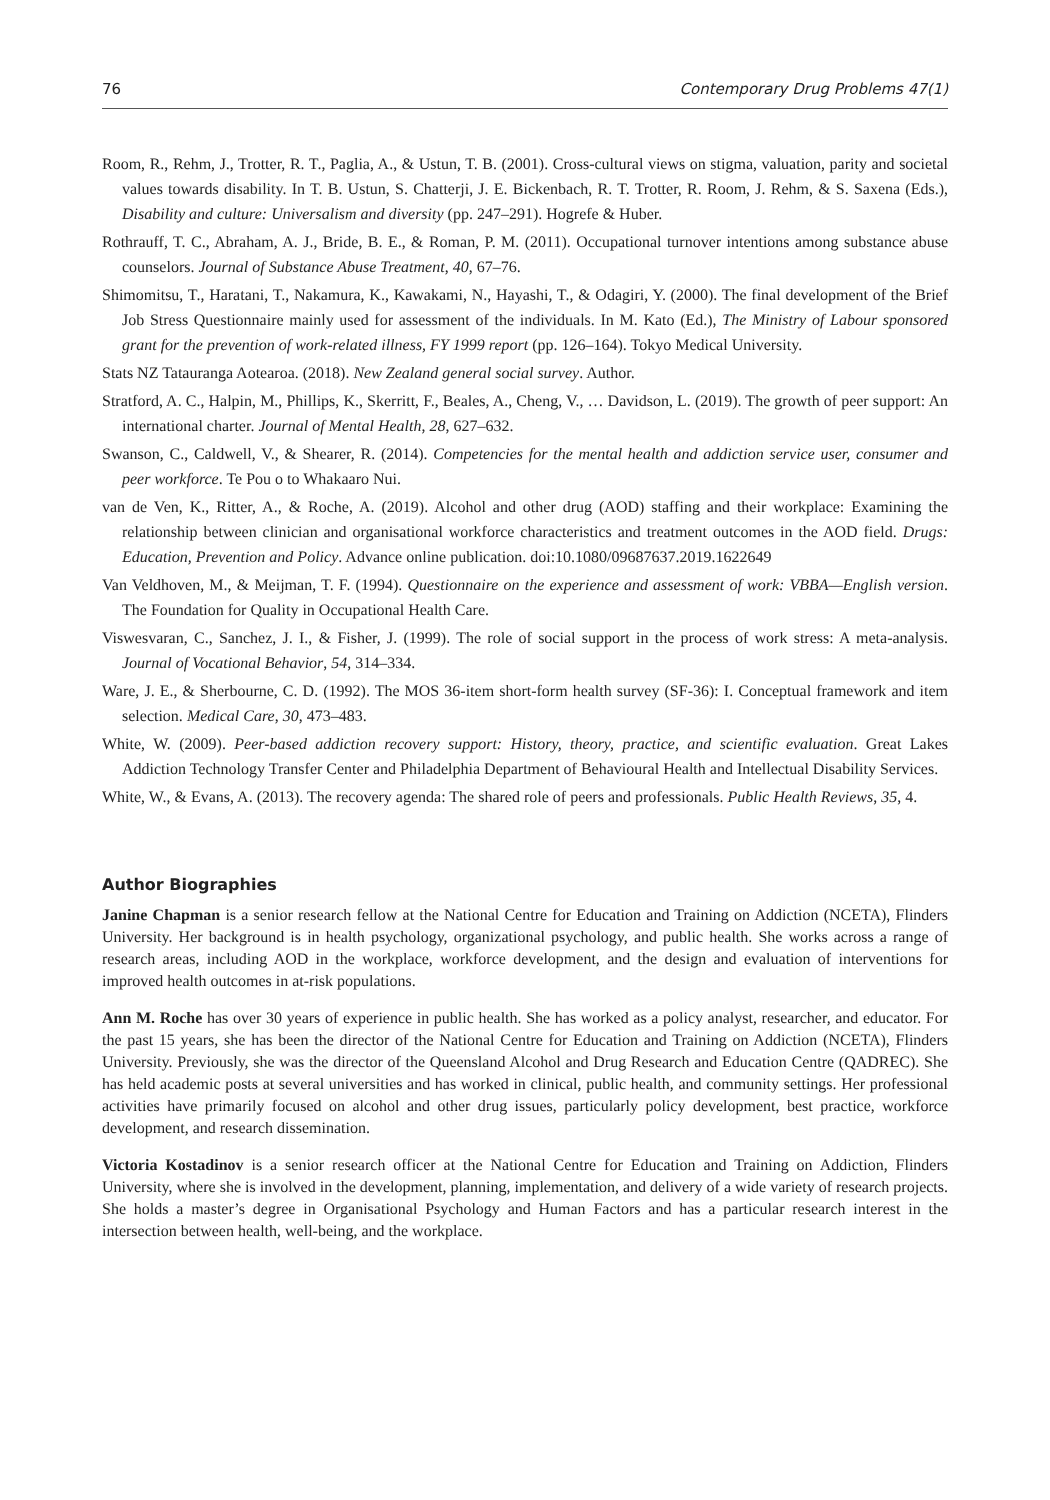76 Contemporary Drug Problems 47(1)
Room, R., Rehm, J., Trotter, R. T., Paglia, A., & Ustun, T. B. (2001). Cross-cultural views on stigma, valuation, parity and societal values towards disability. In T. B. Ustun, S. Chatterji, J. E. Bickenbach, R. T. Trotter, R. Room, J. Rehm, & S. Saxena (Eds.), Disability and culture: Universalism and diversity (pp. 247–291). Hogrefe & Huber.
Rothrauff, T. C., Abraham, A. J., Bride, B. E., & Roman, P. M. (2011). Occupational turnover intentions among substance abuse counselors. Journal of Substance Abuse Treatment, 40, 67–76.
Shimomitsu, T., Haratani, T., Nakamura, K., Kawakami, N., Hayashi, T., & Odagiri, Y. (2000). The final development of the Brief Job Stress Questionnaire mainly used for assessment of the individuals. In M. Kato (Ed.), The Ministry of Labour sponsored grant for the prevention of work-related illness, FY 1999 report (pp. 126–164). Tokyo Medical University.
Stats NZ Tatauranga Aotearoa. (2018). New Zealand general social survey. Author.
Stratford, A. C., Halpin, M., Phillips, K., Skerritt, F., Beales, A., Cheng, V., … Davidson, L. (2019). The growth of peer support: An international charter. Journal of Mental Health, 28, 627–632.
Swanson, C., Caldwell, V., & Shearer, R. (2014). Competencies for the mental health and addiction service user, consumer and peer workforce. Te Pou o to Whakaaro Nui.
van de Ven, K., Ritter, A., & Roche, A. (2019). Alcohol and other drug (AOD) staffing and their workplace: Examining the relationship between clinician and organisational workforce characteristics and treatment outcomes in the AOD field. Drugs: Education, Prevention and Policy. Advance online publication. doi:10.1080/09687637.2019.1622649
Van Veldhoven, M., & Meijman, T. F. (1994). Questionnaire on the experience and assessment of work: VBBA—English version. The Foundation for Quality in Occupational Health Care.
Viswesvaran, C., Sanchez, J. I., & Fisher, J. (1999). The role of social support in the process of work stress: A meta-analysis. Journal of Vocational Behavior, 54, 314–334.
Ware, J. E., & Sherbourne, C. D. (1992). The MOS 36-item short-form health survey (SF-36): I. Conceptual framework and item selection. Medical Care, 30, 473–483.
White, W. (2009). Peer-based addiction recovery support: History, theory, practice, and scientific evaluation. Great Lakes Addiction Technology Transfer Center and Philadelphia Department of Behavioural Health and Intellectual Disability Services.
White, W., & Evans, A. (2013). The recovery agenda: The shared role of peers and professionals. Public Health Reviews, 35, 4.
Author Biographies
Janine Chapman is a senior research fellow at the National Centre for Education and Training on Addiction (NCETA), Flinders University. Her background is in health psychology, organizational psychology, and public health. She works across a range of research areas, including AOD in the workplace, workforce development, and the design and evaluation of interventions for improved health outcomes in at-risk populations.
Ann M. Roche has over 30 years of experience in public health. She has worked as a policy analyst, researcher, and educator. For the past 15 years, she has been the director of the National Centre for Education and Training on Addiction (NCETA), Flinders University. Previously, she was the director of the Queensland Alcohol and Drug Research and Education Centre (QADREC). She has held academic posts at several universities and has worked in clinical, public health, and community settings. Her professional activities have primarily focused on alcohol and other drug issues, particularly policy development, best practice, workforce development, and research dissemination.
Victoria Kostadinov is a senior research officer at the National Centre for Education and Training on Addiction, Flinders University, where she is involved in the development, planning, implementation, and delivery of a wide variety of research projects. She holds a master’s degree in Organisational Psychology and Human Factors and has a particular research interest in the intersection between health, well-being, and the workplace.